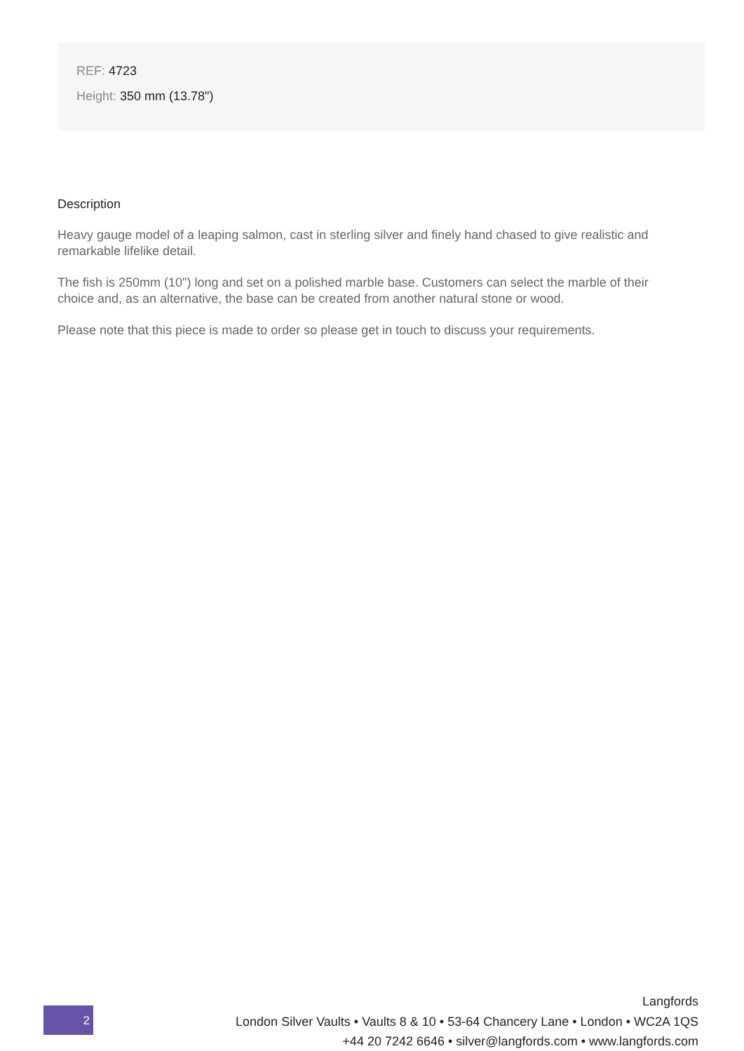REF: 4723
Height: 350 mm (13.78")
Description
Heavy gauge model of a leaping salmon, cast in sterling silver and finely hand chased to give realistic and remarkable lifelike detail.
The fish is 250mm (10") long and set on a polished marble base. Customers can select the marble of their choice and, as an alternative, the base can be created from another natural stone or wood.
Please note that this piece is made to order so please get in touch to discuss your requirements.
2
Langfords
London Silver Vaults • Vaults 8 & 10 • 53-64 Chancery Lane • London • WC2A 1QS
+44 20 7242 6646 • silver@langfords.com • www.langfords.com